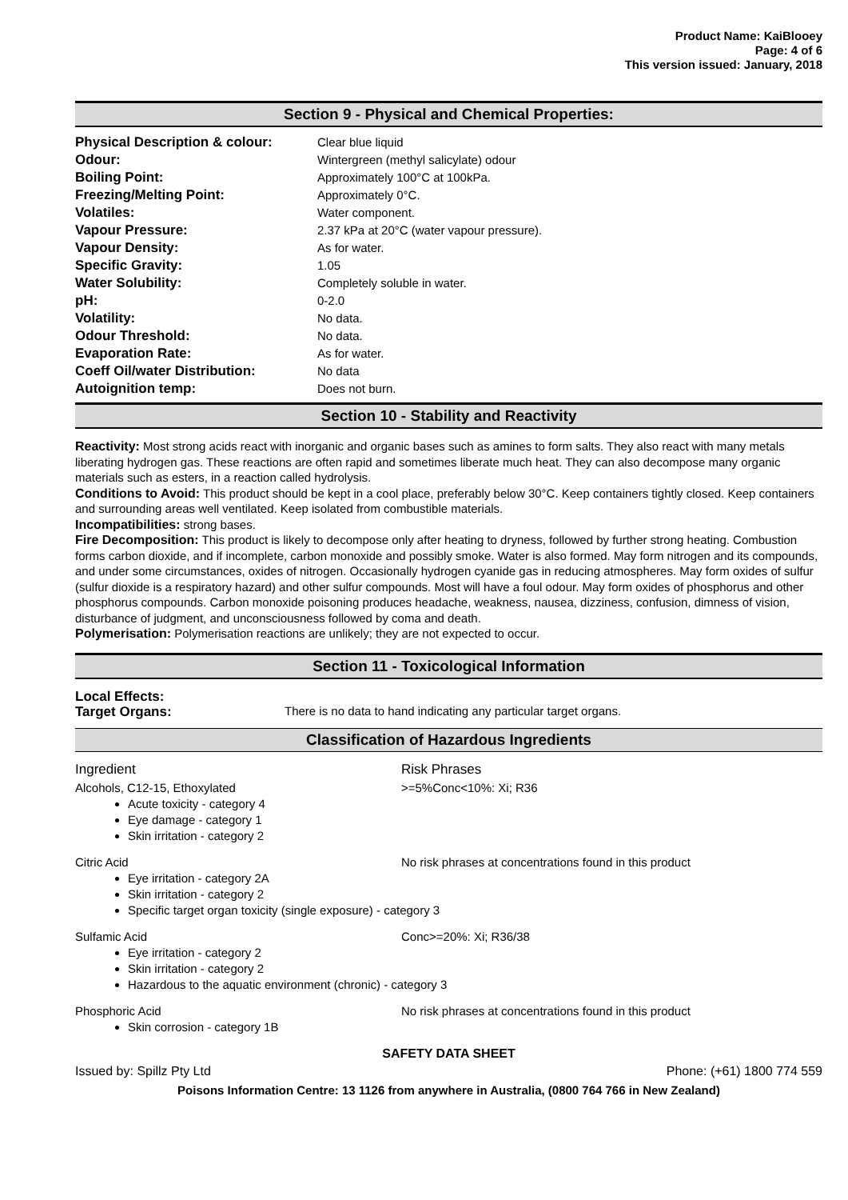Product Name: KaiBlooey
Page: 4 of 6
This version issued: January, 2018
Section 9 - Physical and Chemical Properties:
| Physical Description & colour: | Clear blue liquid |
| Odour: | Wintergreen (methyl salicylate) odour |
| Boiling Point: | Approximately 100°C at 100kPa. |
| Freezing/Melting Point: | Approximately 0°C. |
| Volatiles: | Water component. |
| Vapour Pressure: | 2.37 kPa at 20°C (water vapour pressure). |
| Vapour Density: | As for water. |
| Specific Gravity: | 1.05 |
| Water Solubility: | Completely soluble in water. |
| pH: | 0-2.0 |
| Volatility: | No data. |
| Odour Threshold: | No data. |
| Evaporation Rate: | As for water. |
| Coeff Oil/water Distribution: | No data |
| Autoignition temp: | Does not burn. |
Section 10 - Stability and Reactivity
Reactivity: Most strong acids react with inorganic and organic bases such as amines to form salts. They also react with many metals liberating hydrogen gas. These reactions are often rapid and sometimes liberate much heat. They can also decompose many organic materials such as esters, in a reaction called hydrolysis.
Conditions to Avoid: This product should be kept in a cool place, preferably below 30°C. Keep containers tightly closed. Keep containers and surrounding areas well ventilated. Keep isolated from combustible materials.
Incompatibilities: strong bases.
Fire Decomposition: This product is likely to decompose only after heating to dryness, followed by further strong heating. Combustion forms carbon dioxide, and if incomplete, carbon monoxide and possibly smoke. Water is also formed. May form nitrogen and its compounds, and under some circumstances, oxides of nitrogen. Occasionally hydrogen cyanide gas in reducing atmospheres. May form oxides of sulfur (sulfur dioxide is a respiratory hazard) and other sulfur compounds. Most will have a foul odour. May form oxides of phosphorus and other phosphorus compounds. Carbon monoxide poisoning produces headache, weakness, nausea, dizziness, confusion, dimness of vision, disturbance of judgment, and unconsciousness followed by coma and death.
Polymerisation: Polymerisation reactions are unlikely; they are not expected to occur.
Section 11 - Toxicological Information
Local Effects:
Target Organs: There is no data to hand indicating any particular target organs.
Classification of Hazardous Ingredients
Ingredient Risk Phrases
Alcohols, C12-15, Ethoxylated >=5%Conc<10%: Xi; R36
Acute toxicity - category 4
Eye damage - category 1
Skin irritation - category 2
Citric Acid No risk phrases at concentrations found in this product
Eye irritation - category 2A
Skin irritation - category 2
Specific target organ toxicity (single exposure) - category 3
Sulfamic Acid Conc>=20%: Xi; R36/38
Eye irritation - category 2
Skin irritation - category 2
Hazardous to the aquatic environment (chronic) - category 3
Phosphoric Acid No risk phrases at concentrations found in this product
Skin corrosion - category 1B
SAFETY DATA SHEET
Issued by: Spillz Pty Ltd Phone: (+61) 1800 774 559
Poisons Information Centre: 13 1126 from anywhere in Australia, (0800 764 766 in New Zealand)